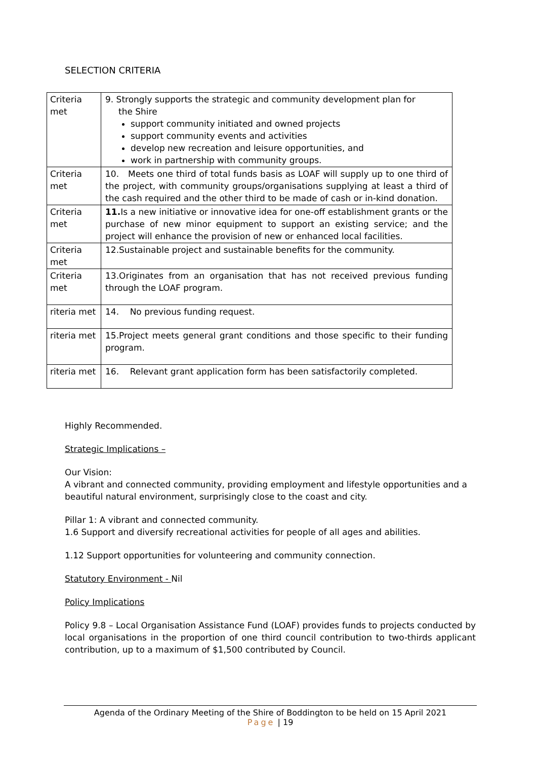SELECTION CRITERIA
| Criteria met | 9. Strongly supports the strategic and community development plan for the Shire support community initiated and owned projects support community events and activities develop new recreation and leisure opportunities, and work in partnership with community groups. |
| Criteria met | 10. Meets one third of total funds basis as LOAF will supply up to one third of the project, with community groups/organisations supplying at least a third of the cash required and the other third to be made of cash or in-kind donation. |
| Criteria met | 11. Is a new initiative or innovative idea for one-off establishment grants or the purchase of new minor equipment to support an existing service; and the project will enhance the provision of new or enhanced local facilities. |
| Criteria met | 12.Sustainable project and sustainable benefits for the community. |
| Criteria met | 13.Originates from an organisation that has not received previous funding through the LOAF program. |
| riteria met | 14. No previous funding request. |
| riteria met | 15.Project meets general grant conditions and those specific to their funding program. |
| riteria met | 16. Relevant grant application form has been satisfactorily completed. |
Highly Recommended.
Strategic Implications –
Our Vision:
A vibrant and connected community, providing employment and lifestyle opportunities and a beautiful natural environment, surprisingly close to the coast and city.
Pillar 1: A vibrant and connected community.
1.6 Support and diversify recreational activities for people of all ages and abilities.
1.12 Support opportunities for volunteering and community connection.
Statutory Environment - Nil
Policy Implications
Policy 9.8 – Local Organisation Assistance Fund (LOAF) provides funds to projects conducted by local organisations in the proportion of one third council contribution to two-thirds applicant contribution, up to a maximum of $1,500 contributed by Council.
Agenda of the Ordinary Meeting of the Shire of Boddington to be held on 15 April 2021
Page | 19